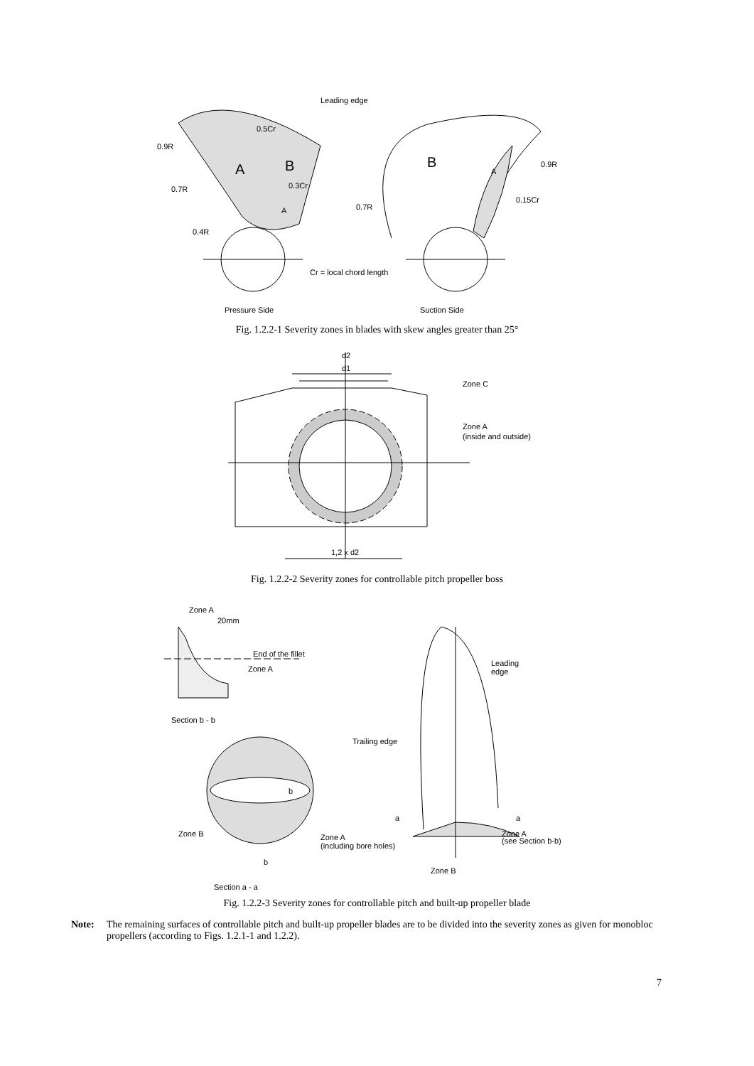Leading edge
A
B
A
B
A
0.9R
0.7R
0.4R
0.5Cr
0.3Cr
0.7R
0.9R
0.15Cr
Cr = local chord length
Pressure Side
Suction Side
Fig. 1.2.2-1 Severity zones in blades with skew angles greater than 25°
d2
d1
Zone C
Zone A
(inside and outside)
1,2 x d2
Fig. 1.2.2-2 Severity zones for controllable pitch propeller boss
Zone A
20mm
End of the fillet
Zone A
Section b - b
Leading
edge
Trailing edge
b
a
a
Zone B
Zone A
(including bore holes)
Zone A
(see Section b-b)
b
Zone B
Section a - a
Fig. 1.2.2-3 Severity zones for controllable pitch and built-up propeller blade
Note: The remaining surfaces of controllable pitch and built-up propeller blades are to be divided into the severity zones as given for monobloc propellers (according to Figs. 1.2.1-1 and 1.2.2).
7